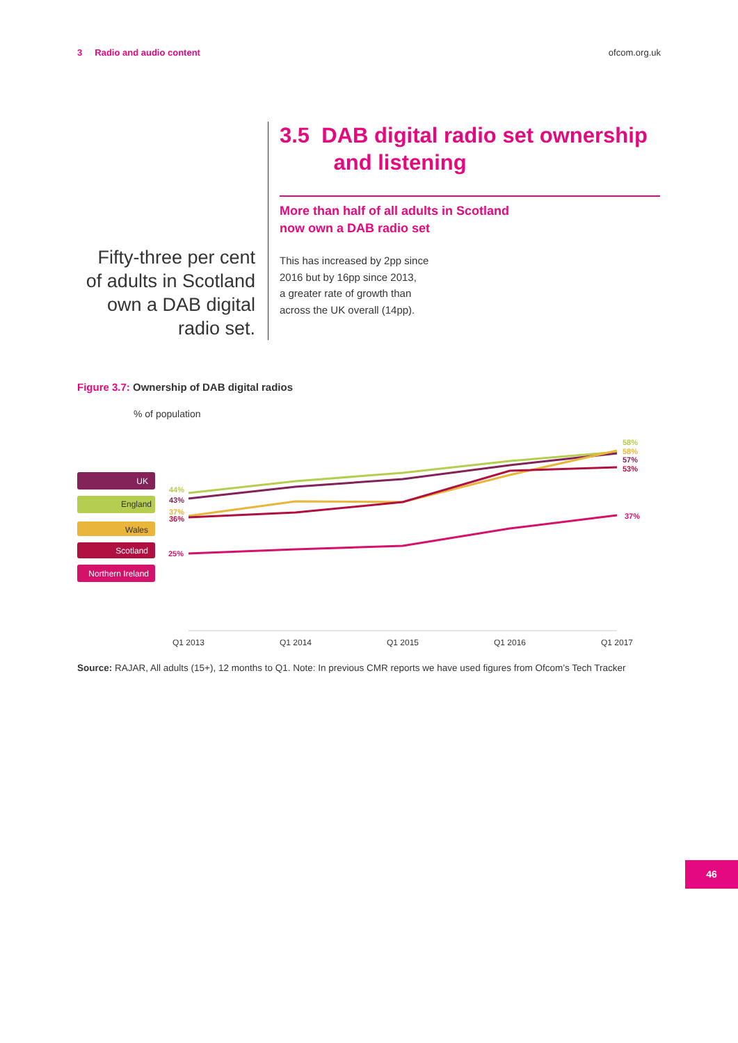3 Radio and audio content ofcom.org.uk
Fifty-three per cent of adults in Scotland own a DAB digital radio set.
3.5 DAB digital radio set ownership
and listening
More than half of all adults in Scotland
now own a DAB radio set
This has increased by 2pp since
2016 but by 16pp since 2013,
a greater rate of growth than
across the UK overall (14pp).
Figure 3.7: Ownership of DAB digital radios
% of population
UK
England
Wales
Scotland
Northern Ireland
44%
43%
37%
36%
25%
58%
58%
57%
53%
37%
Q1 2013
Q1 2014
Q1 2015
Q1 2016
Q1 2017
Source: RAJAR, All adults (15+), 12 months to Q1. Note: In previous CMR reports we have used figures from Ofcom’s Tech Tracker
46